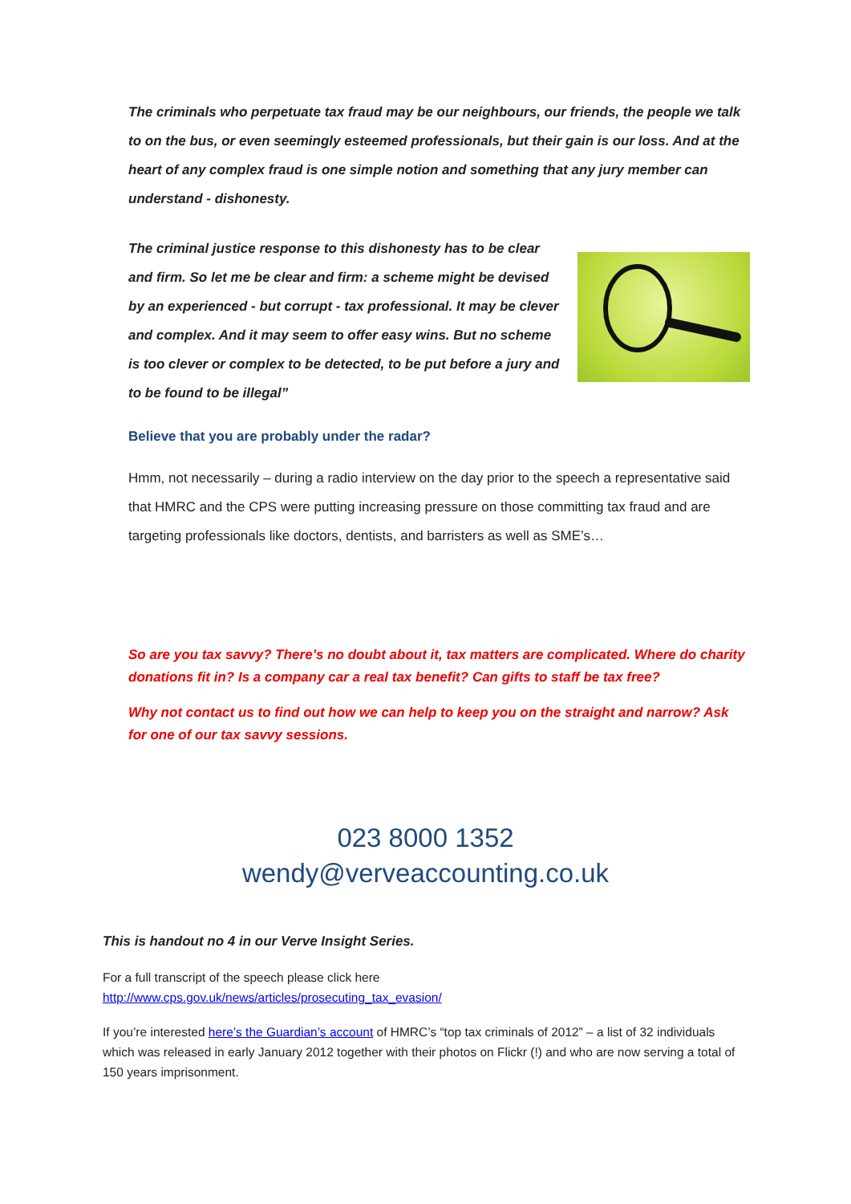The criminals who perpetuate tax fraud may be our neighbours, our friends, the people we talk to on the bus, or even seemingly esteemed professionals, but their gain is our loss. And at the heart of any complex fraud is one simple notion and something that any jury member can understand - dishonesty.
The criminal justice response to this dishonesty has to be clear and firm. So let me be clear and firm: a scheme might be devised by an experienced - but corrupt - tax professional. It may be clever and complex. And it may seem to offer easy wins. But no scheme is too clever or complex to be detected, to be put before a jury and to be found to be illegal”
Believe that you are probably under the radar?
Hmm, not necessarily – during a radio interview on the day prior to the speech a representative said that HMRC and the CPS were putting increasing pressure on those committing tax fraud and are targeting professionals like doctors, dentists, and barristers as well as SME’s…
So are you tax savvy? There’s no doubt about it, tax matters are complicated. Where do charity donations fit in? Is a company car a real tax benefit? Can gifts to staff be tax free?
Why not contact us to find out how we can help to keep you on the straight and narrow? Ask for one of our tax savvy sessions.
023 8000 1352
wendy@verveaccounting.co.uk
This is handout no 4 in our Verve Insight Series.
For a full transcript of the speech please click here
http://www.cps.gov.uk/news/articles/prosecuting_tax_evasion/
If you’re interested here’s the Guardian’s account of HMRC’s “top tax criminals of 2012” – a list of 32 individuals which was released in early January 2012 together with their photos on Flickr (!) and who are now serving a total of 150 years imprisonment.